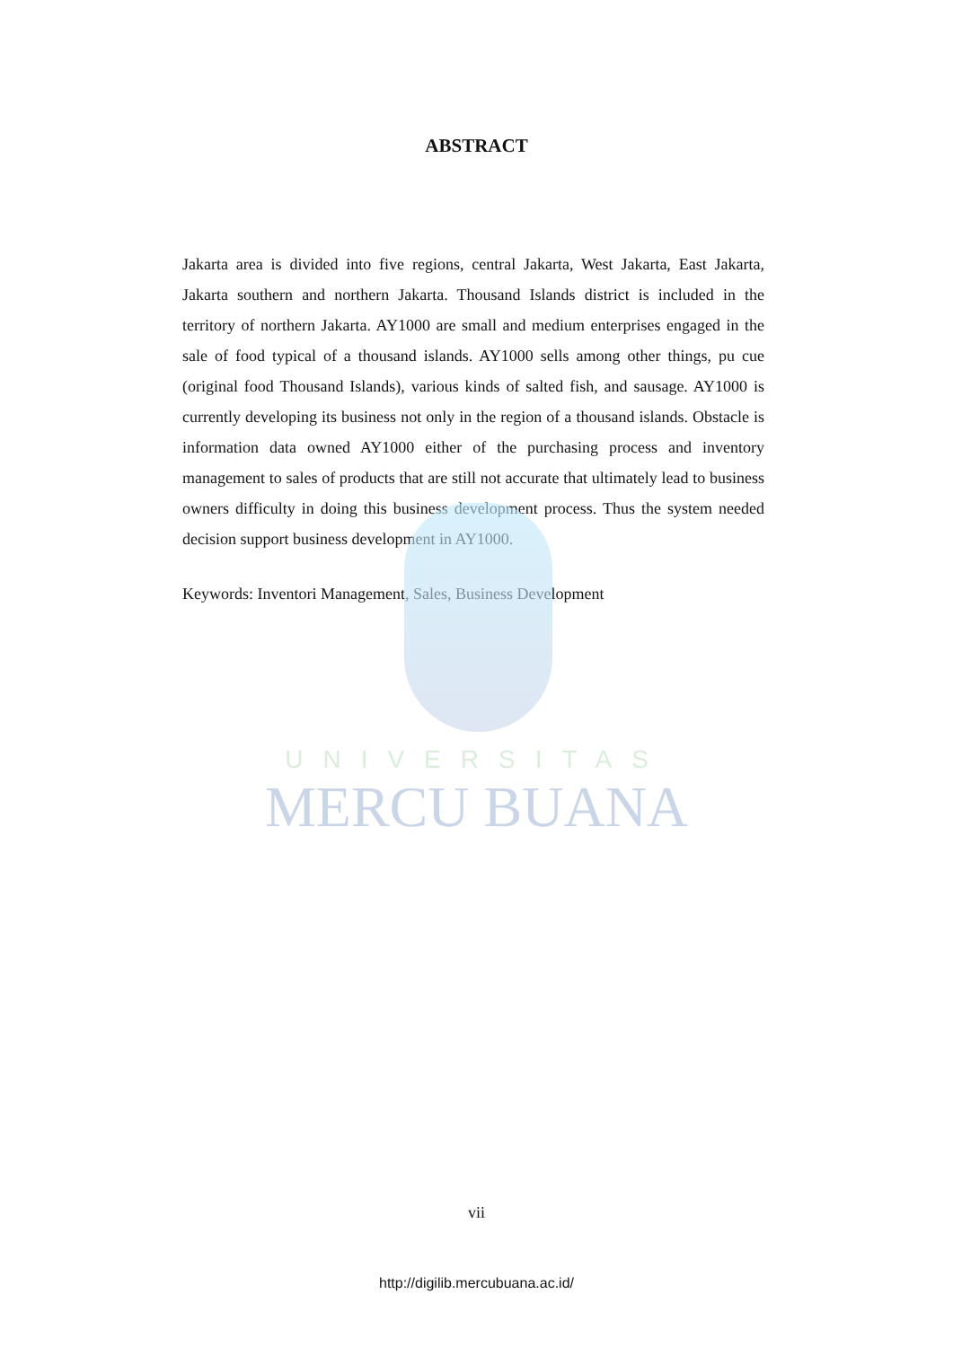ABSTRACT
Jakarta area is divided into five regions, central Jakarta, West Jakarta, East Jakarta, Jakarta southern and northern Jakarta. Thousand Islands district is included in the territory of northern Jakarta. AY1000 are small and medium enterprises engaged in the sale of food typical of a thousand islands. AY1000 sells among other things, pu cue (original food Thousand Islands), various kinds of salted fish, and sausage. AY1000 is currently developing its business not only in the region of a thousand islands. Obstacle is information data owned AY1000 either of the purchasing process and inventory management to sales of products that are still not accurate that ultimately lead to business owners difficulty in doing this business development process. Thus the system needed decision support business development in AY1000.
Keywords: Inventori Management, Sales, Business Development
UNIVERSITAS
MERCU BUANA
vii
http://digilib.mercubuana.ac.id/